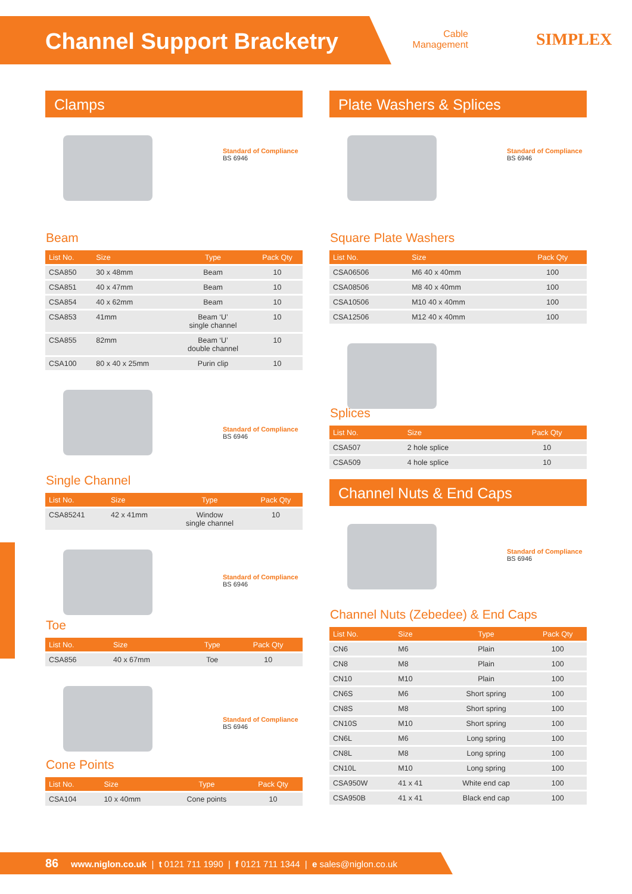Channel Support Bracketry
Cable Management
SIMPLEX
Clamps
Standard of Compliance
BS 6946
Beam
| List No. | Size | Type | Pack Qty |
| --- | --- | --- | --- |
| CSA850 | 30 x 48mm | Beam | 10 |
| CSA851 | 40 x 47mm | Beam | 10 |
| CSA854 | 40 x 62mm | Beam | 10 |
| CSA853 | 41mm | Beam ‘U’ single channel | 10 |
| CSA855 | 82mm | Beam ‘U’ double channel | 10 |
| CSA100 | 80 x 40 x 25mm | Purin clip | 10 |
Standard of Compliance
BS 6946
Single Channel
| List No. | Size | Type | Pack Qty |
| --- | --- | --- | --- |
| CSA85241 | 42 x 41mm | Window single channel | 10 |
Standard of Compliance
BS 6946
Toe
| List No. | Size | Type | Pack Qty |
| --- | --- | --- | --- |
| CSA856 | 40 x 67mm | Toe | 10 |
Standard of Compliance
BS 6946
Cone Points
| List No. | Size | Type | Pack Qty |
| --- | --- | --- | --- |
| CSA104 | 10 x 40mm | Cone points | 10 |
Plate Washers & Splices
Standard of Compliance
BS 6946
Square Plate Washers
| List No. | Size | Pack Qty |
| --- | --- | --- |
| CSA06506 | M6 40 x 40mm | 100 |
| CSA08506 | M8 40 x 40mm | 100 |
| CSA10506 | M10 40 x 40mm | 100 |
| CSA12506 | M12 40 x 40mm | 100 |
Splices
| List No. | Size | Pack Qty |
| --- | --- | --- |
| CSA507 | 2 hole splice | 10 |
| CSA509 | 4 hole splice | 10 |
Channel Nuts & End Caps
Standard of Compliance
BS 6946
Channel Nuts (Zebedee) & End Caps
| List No. | Size | Type | Pack Qty |
| --- | --- | --- | --- |
| CN6 | M6 | Plain | 100 |
| CN8 | M8 | Plain | 100 |
| CN10 | M10 | Plain | 100 |
| CN6S | M6 | Short spring | 100 |
| CN8S | M8 | Short spring | 100 |
| CN10S | M10 | Short spring | 100 |
| CN6L | M6 | Long spring | 100 |
| CN8L | M8 | Long spring | 100 |
| CN10L | M10 | Long spring | 100 |
| CSA950W | 41 x 41 | White end cap | 100 |
| CSA950B | 41 x 41 | Black end cap | 100 |
86 www.niglon.co.uk | t 0121 711 1990 | f 0121 711 1344 | e sales@niglon.co.uk